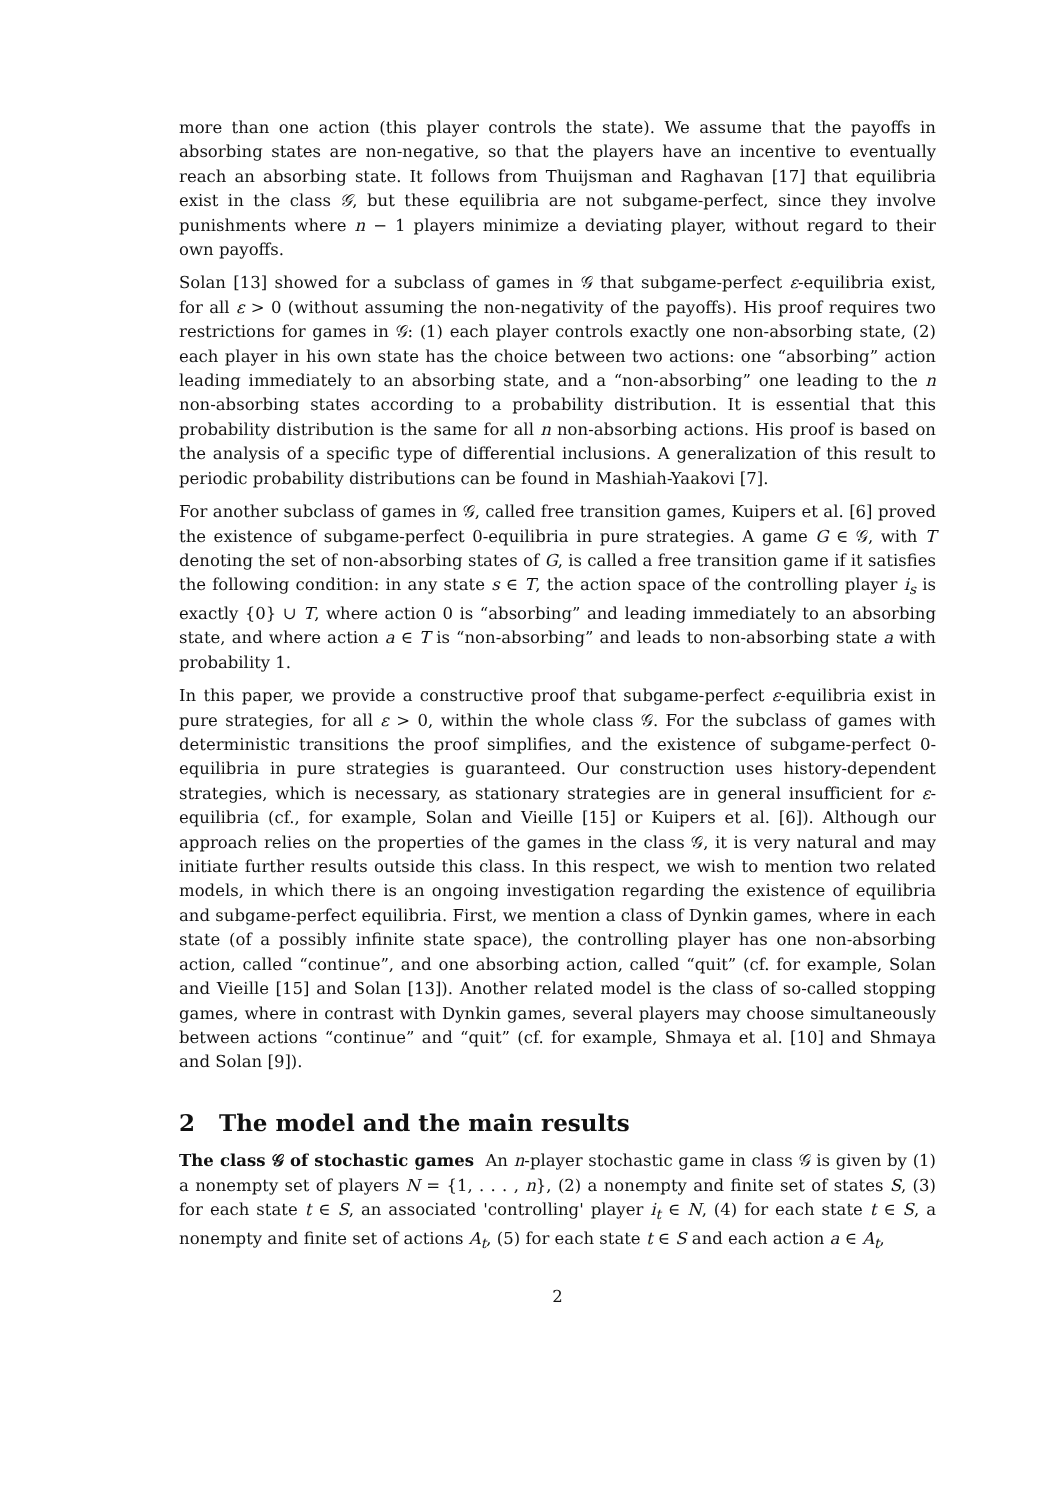more than one action (this player controls the state). We assume that the payoffs in absorbing states are non-negative, so that the players have an incentive to eventually reach an absorbing state. It follows from Thuijsman and Raghavan [17] that equilibria exist in the class 𝒢, but these equilibria are not subgame-perfect, since they involve punishments where n − 1 players minimize a deviating player, without regard to their own payoffs.
Solan [13] showed for a subclass of games in 𝒢 that subgame-perfect ε-equilibria exist, for all ε > 0 (without assuming the non-negativity of the payoffs). His proof requires two restrictions for games in 𝒢: (1) each player controls exactly one non-absorbing state, (2) each player in his own state has the choice between two actions: one “absorbing” action leading immediately to an absorbing state, and a “non-absorbing” one leading to the n non-absorbing states according to a probability distribution. It is essential that this probability distribution is the same for all n non-absorbing actions. His proof is based on the analysis of a specific type of differential inclusions. A generalization of this result to periodic probability distributions can be found in Mashiah-Yaakovi [7].
For another subclass of games in 𝒢, called free transition games, Kuipers et al. [6] proved the existence of subgame-perfect 0-equilibria in pure strategies. A game G ∈ 𝒢, with T denoting the set of non-absorbing states of G, is called a free transition game if it satisfies the following condition: in any state s ∈ T, the action space of the controlling player i<sub>s</sub> is exactly {0} ∪ T, where action 0 is “absorbing” and leading immediately to an absorbing state, and where action a ∈ T is “non-absorbing” and leads to non-absorbing state a with probability 1.
In this paper, we provide a constructive proof that subgame-perfect ε-equilibria exist in pure strategies, for all ε > 0, within the whole class 𝒢. For the subclass of games with deterministic transitions the proof simplifies, and the existence of subgame-perfect 0-equilibria in pure strategies is guaranteed. Our construction uses history-dependent strategies, which is necessary, as stationary strategies are in general insufficient for ε-equilibria (cf., for example, Solan and Vieille [15] or Kuipers et al. [6]). Although our approach relies on the properties of the games in the class 𝒢, it is very natural and may initiate further results outside this class. In this respect, we wish to mention two related models, in which there is an ongoing investigation regarding the existence of equilibria and subgame-perfect equilibria. First, we mention a class of Dynkin games, where in each state (of a possibly infinite state space), the controlling player has one non-absorbing action, called “continue”, and one absorbing action, called “quit” (cf. for example, Solan and Vieille [15] and Solan [13]). Another related model is the class of so-called stopping games, where in contrast with Dynkin games, several players may choose simultaneously between actions “continue” and “quit” (cf. for example, Shmaya et al. [10] and Shmaya and Solan [9]).
2 The model and the main results
The class 𝒢 of stochastic games An n-player stochastic game in class 𝒢 is given by (1) a nonempty set of players N = {1, . . . , n}, (2) a nonempty and finite set of states S, (3) for each state t ∈ S, an associated 'controlling' player i<sub>t</sub> ∈ N, (4) for each state t ∈ S, a nonempty and finite set of actions A<sub>t</sub>, (5) for each state t ∈ S and each action a ∈ A<sub>t</sub>,
2